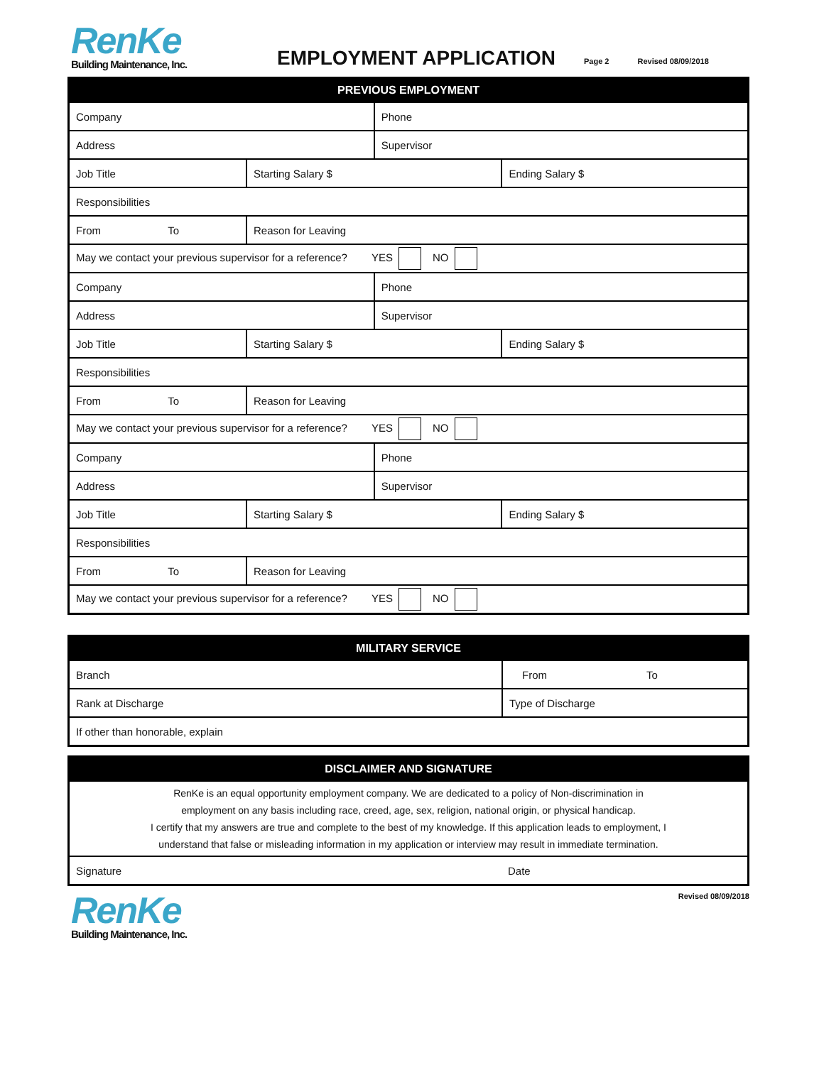RenKe
Building Maintenance, Inc.
EMPLOYMENT APPLICATION
Page 2
Revised 08/09/2018
| PREVIOUS EMPLOYMENT | | | | |
| --- | --- | --- | --- | --- |
| Company | | | Phone | |
| Address | | | Supervisor | |
| Job Title | | Starting Salary $ | | Ending Salary $ |
| Responsibilities | | | | |
| From To | Reason for Leaving | | | |
| May we contact your previous supervisor for a reference? YES NO | | | | |
| Company | | | Phone | |
| Address | | | Supervisor | |
| Job Title | | Starting Salary $ | | Ending Salary $ |
| Responsibilities | | | | |
| From To | Reason for Leaving | | | |
| May we contact your previous supervisor for a reference? YES NO | | | | |
| Company | | | Phone | |
| Address | | | Supervisor | |
| Job Title | | Starting Salary $ | | Ending Salary $ |
| Responsibilities | | | | |
| From To | Reason for Leaving | | | |
| May we contact your previous supervisor for a reference? YES NO | | | | |
| MILITARY SERVICE | |
| --- | --- |
| Branch | From To |
| Rank at Discharge | Type of Discharge |
| If other than honorable, explain | |
| DISCLAIMER AND SIGNATURE | |
| --- | --- |
| RenKe is an equal opportunity employment company. We are dedicated to a policy of Non-discrimination in employment on any basis including race, creed, age, sex, religion, national origin, or physical handicap. I certify that my answers are true and complete to the best of my knowledge. If this application leads to employment, I understand that false or misleading information in my application or interview may result in immediate termination. | |
| Signature | Date |
RenKe
Building Maintenance, Inc.
Revised 08/09/2018